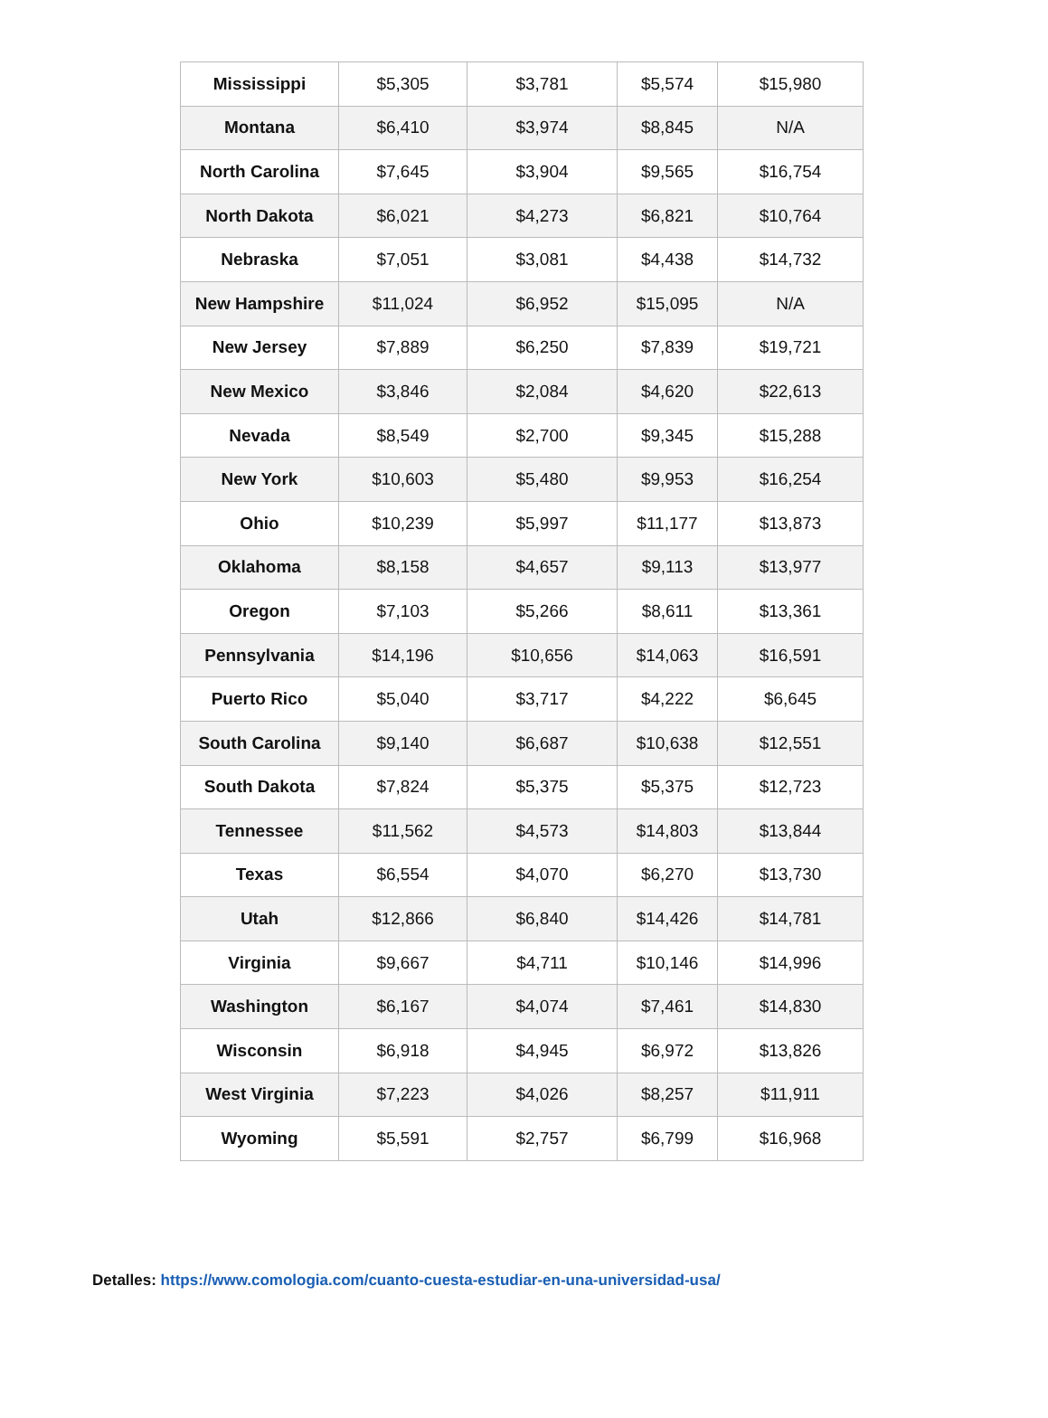| Mississippi | $5,305 | $3,781 | $5,574 | $15,980 |
| Montana | $6,410 | $3,974 | $8,845 | N/A |
| North Carolina | $7,645 | $3,904 | $9,565 | $16,754 |
| North Dakota | $6,021 | $4,273 | $6,821 | $10,764 |
| Nebraska | $7,051 | $3,081 | $4,438 | $14,732 |
| New Hampshire | $11,024 | $6,952 | $15,095 | N/A |
| New Jersey | $7,889 | $6,250 | $7,839 | $19,721 |
| New Mexico | $3,846 | $2,084 | $4,620 | $22,613 |
| Nevada | $8,549 | $2,700 | $9,345 | $15,288 |
| New York | $10,603 | $5,480 | $9,953 | $16,254 |
| Ohio | $10,239 | $5,997 | $11,177 | $13,873 |
| Oklahoma | $8,158 | $4,657 | $9,113 | $13,977 |
| Oregon | $7,103 | $5,266 | $8,611 | $13,361 |
| Pennsylvania | $14,196 | $10,656 | $14,063 | $16,591 |
| Puerto Rico | $5,040 | $3,717 | $4,222 | $6,645 |
| South Carolina | $9,140 | $6,687 | $10,638 | $12,551 |
| South Dakota | $7,824 | $5,375 | $5,375 | $12,723 |
| Tennessee | $11,562 | $4,573 | $14,803 | $13,844 |
| Texas | $6,554 | $4,070 | $6,270 | $13,730 |
| Utah | $12,866 | $6,840 | $14,426 | $14,781 |
| Virginia | $9,667 | $4,711 | $10,146 | $14,996 |
| Washington | $6,167 | $4,074 | $7,461 | $14,830 |
| Wisconsin | $6,918 | $4,945 | $6,972 | $13,826 |
| West Virginia | $7,223 | $4,026 | $8,257 | $11,911 |
| Wyoming | $5,591 | $2,757 | $6,799 | $16,968 |
Detalles: https://www.comologia.com/cuanto-cuesta-estudiar-en-una-universidad-usa/